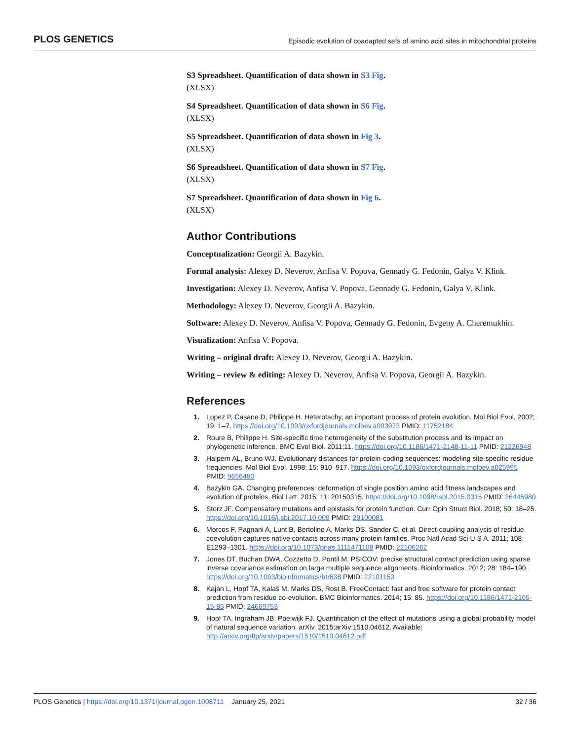PLOS GENETICS
Episodic evolution of coadapted sets of amino acid sites in mitochondrial proteins
S3 Spreadsheet. Quantification of data shown in S3 Fig.
(XLSX)
S4 Spreadsheet. Quantification of data shown in S6 Fig.
(XLSX)
S5 Spreadsheet. Quantification of data shown in Fig 3.
(XLSX)
S6 Spreadsheet. Quantification of data shown in S7 Fig.
(XLSX)
S7 Spreadsheet. Quantification of data shown in Fig 6.
(XLSX)
Author Contributions
Conceptualization: Georgii A. Bazykin.
Formal analysis: Alexey D. Neverov, Anfisa V. Popova, Gennady G. Fedonin, Galya V. Klink.
Investigation: Alexey D. Neverov, Anfisa V. Popova, Gennady G. Fedonin, Galya V. Klink.
Methodology: Alexey D. Neverov, Georgii A. Bazykin.
Software: Alexey D. Neverov, Anfisa V. Popova, Gennady G. Fedonin, Evgeny A. Cheremukhin.
Visualization: Anfisa V. Popova.
Writing – original draft: Alexey D. Neverov, Georgii A. Bazykin.
Writing – review & editing: Alexey D. Neverov, Anfisa V. Popova, Georgii A. Bazykin.
References
1. Lopez P, Casane D, Philippe H. Heterotachy, an important process of protein evolution. Mol Biol Evol. 2002; 19: 1–7. https://doi.org/10.1093/oxfordjournals.molbev.a003973 PMID: 11752184
2. Roure B, Philippe H. Site-specific time heterogeneity of the substitution process and its impact on phylogenetic inference. BMC Evol Biol. 2011;11. https://doi.org/10.1186/1471-2148-11-11 PMID: 21226948
3. Halpern AL, Bruno WJ. Evolutionary distances for protein-coding sequences: modeling site-specific residue frequencies. Mol Biol Evol. 1998; 15: 910–917. https://doi.org/10.1093/oxfordjournals.molbev.a025995 PMID: 9656490
4. Bazykin GA. Changing preferences: deformation of single position amino acid fitness landscapes and evolution of proteins. Biol Lett. 2015; 11: 20150315. https://doi.org/10.1098/rsbl.2015.0315 PMID: 26445980
5. Storz JF. Compensatory mutations and epistasis for protein function. Curr Opin Struct Biol. 2018; 50: 18–25. https://doi.org/10.1016/j.sbi.2017.10.009 PMID: 29100081
6. Morcos F, Pagnani A, Lunt B, Bertolino A, Marks DS, Sander C, et al. Direct-coupling analysis of residue coevolution captures native contacts across many protein families. Proc Natl Acad Sci U S A. 2011; 108: E1293–1301. https://doi.org/10.1073/pnas.1111471108 PMID: 22106262
7. Jones DT, Buchan DWA, Cozzetto D, Pontil M. PSICOV: precise structural contact prediction using sparse inverse covariance estimation on large multiple sequence alignments. Bioinformatics. 2012; 28: 184–190. https://doi.org/10.1093/bioinformatics/btr638 PMID: 22101153
8. Kaján L, Hopf TA, Kalaš M, Marks DS, Rost B. FreeContact: fast and free software for protein contact prediction from residue co-evolution. BMC Bioinformatics. 2014; 15: 85. https://doi.org/10.1186/1471-2105-15-85 PMID: 24669753
9. Hopf TA, Ingraham JB, Poelwijk FJ. Quantification of the effect of mutations using a global probability model of natural sequence variation. arXiv. 2015;arXiv:1510.04612. Available: http://arxiv.org/ftp/arxiv/papers/1510/1510.04612.pdf
PLOS Genetics | https://doi.org/10.1371/journal.pgen.1008711 January 25, 2021
32 / 36